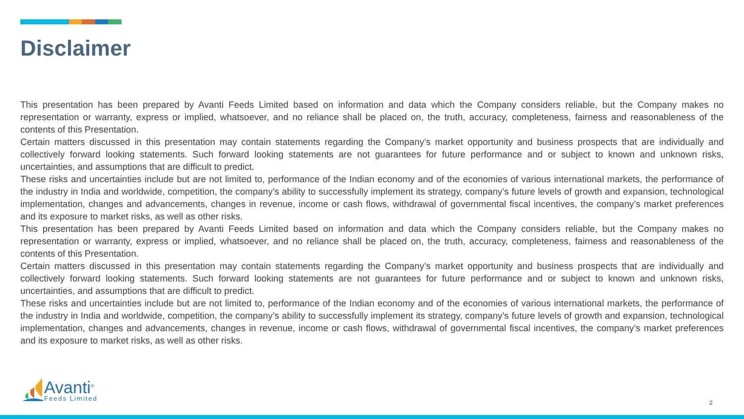Disclaimer
This presentation has been prepared by Avanti Feeds Limited based on information and data which the Company considers reliable, but the Company makes no representation or warranty, express or implied, whatsoever, and no reliance shall be placed on, the truth, accuracy, completeness, fairness and reasonableness of the contents of this Presentation.
Certain matters discussed in this presentation may contain statements regarding the Company’s market opportunity and business prospects that are individually and collectively forward looking statements. Such forward looking statements are not guarantees for future performance and or subject to known and unknown risks, uncertainties, and assumptions that are difficult to predict.
These risks and uncertainties include but are not limited to, performance of the Indian economy and of the economies of various international markets, the performance of the industry in India and worldwide, competition, the company’s ability to successfully implement its strategy, company’s future levels of growth and expansion, technological implementation, changes and advancements, changes in revenue, income or cash flows, withdrawal of governmental fiscal incentives, the company’s market preferences and its exposure to market risks, as well as other risks.
This presentation has been prepared by Avanti Feeds Limited based on information and data which the Company considers reliable, but the Company makes no representation or warranty, express or implied, whatsoever, and no reliance shall be placed on, the truth, accuracy, completeness, fairness and reasonableness of the contents of this Presentation.
Certain matters discussed in this presentation may contain statements regarding the Company’s market opportunity and business prospects that are individually and collectively forward looking statements. Such forward looking statements are not guarantees for future performance and or subject to known and unknown risks, uncertainties, and assumptions that are difficult to predict.
These risks and uncertainties include but are not limited to, performance of the Indian economy and of the economies of various international markets, the performance of the industry in India and worldwide, competition, the company’s ability to successfully implement its strategy, company’s future levels of growth and expansion, technological implementation, changes and advancements, changes in revenue, income or cash flows, withdrawal of governmental fiscal incentives, the company’s market preferences and its exposure to market risks, as well as other risks.
Avanti<sup>®</sup>
Feeds Limited
2